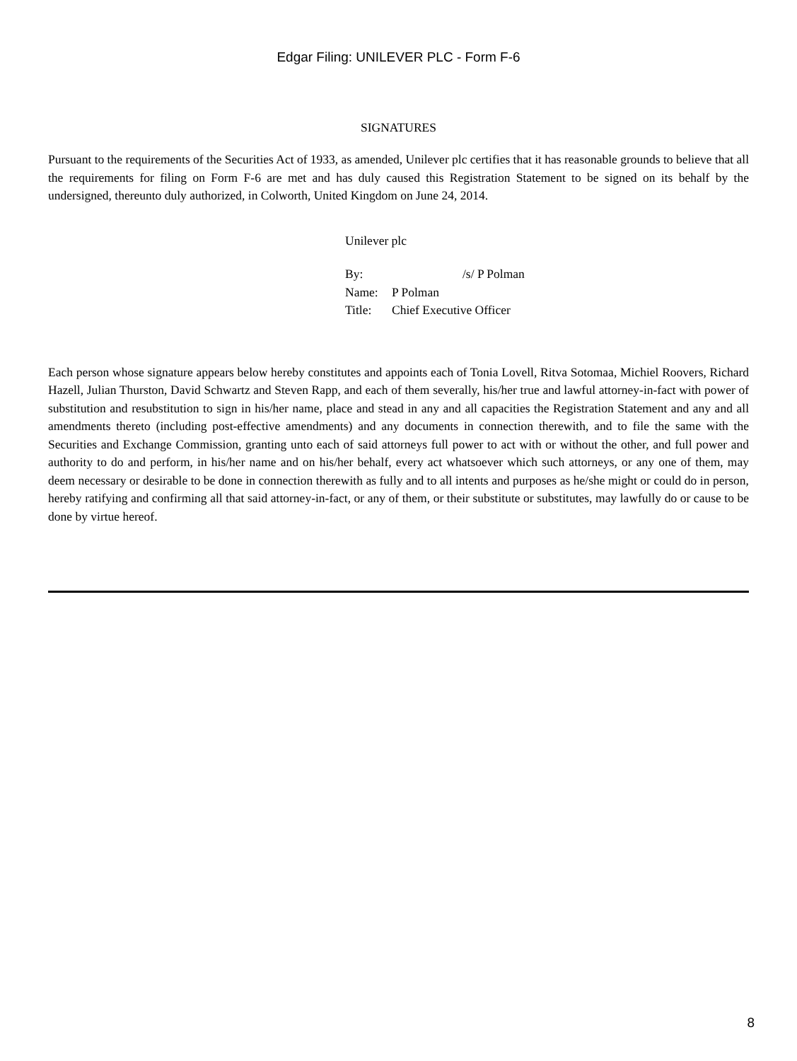Edgar Filing: UNILEVER PLC - Form F-6
SIGNATURES
Pursuant to the requirements of the Securities Act of 1933, as amended, Unilever plc certifies that it has reasonable grounds to believe that all the requirements for filing on Form F-6 are met and has duly caused this Registration Statement to be signed on its behalf by the undersigned, thereunto duly authorized, in Colworth, United Kingdom on June 24, 2014.
Unilever plc
| By: | /s/ P Polman |
| Name: | P Polman |
| Title: | Chief Executive Officer |
Each person whose signature appears below hereby constitutes and appoints each of Tonia Lovell, Ritva Sotomaa, Michiel Roovers, Richard Hazell, Julian Thurston, David Schwartz and Steven Rapp, and each of them severally, his/her true and lawful attorney-in-fact with power of substitution and resubstitution to sign in his/her name, place and stead in any and all capacities the Registration Statement and any and all amendments thereto (including post-effective amendments) and any documents in connection therewith, and to file the same with the Securities and Exchange Commission, granting unto each of said attorneys full power to act with or without the other, and full power and authority to do and perform, in his/her name and on his/her behalf, every act whatsoever which such attorneys, or any one of them, may deem necessary or desirable to be done in connection therewith as fully and to all intents and purposes as he/she might or could do in person, hereby ratifying and confirming all that said attorney-in-fact, or any of them, or their substitute or substitutes, may lawfully do or cause to be done by virtue hereof.
8